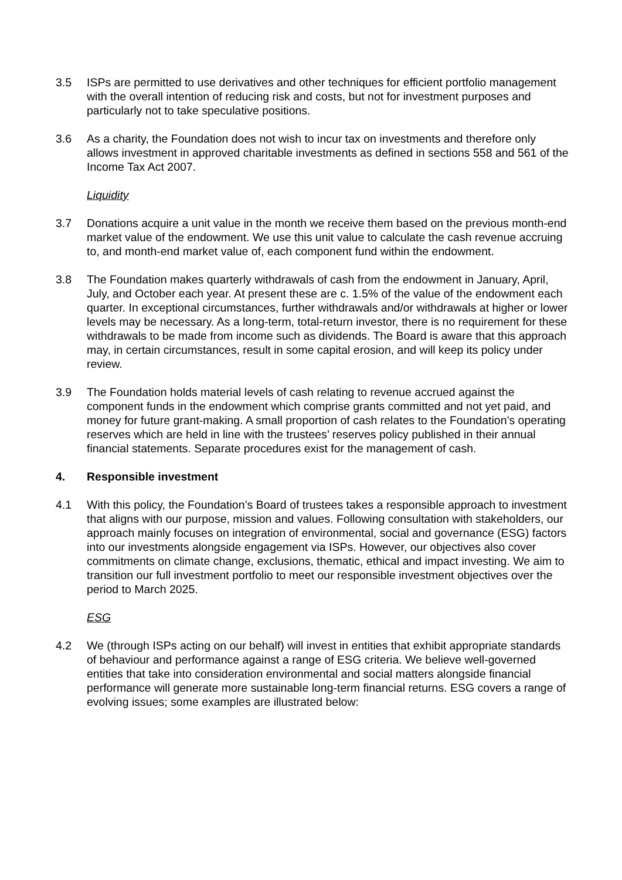3.5 ISPs are permitted to use derivatives and other techniques for efficient portfolio management with the overall intention of reducing risk and costs, but not for investment purposes and particularly not to take speculative positions.
3.6 As a charity, the Foundation does not wish to incur tax on investments and therefore only allows investment in approved charitable investments as defined in sections 558 and 561 of the Income Tax Act 2007.
Liquidity
3.7 Donations acquire a unit value in the month we receive them based on the previous month-end market value of the endowment. We use this unit value to calculate the cash revenue accruing to, and month-end market value of, each component fund within the endowment.
3.8 The Foundation makes quarterly withdrawals of cash from the endowment in January, April, July, and October each year. At present these are c. 1.5% of the value of the endowment each quarter. In exceptional circumstances, further withdrawals and/or withdrawals at higher or lower levels may be necessary. As a long-term, total-return investor, there is no requirement for these withdrawals to be made from income such as dividends. The Board is aware that this approach may, in certain circumstances, result in some capital erosion, and will keep its policy under review.
3.9 The Foundation holds material levels of cash relating to revenue accrued against the component funds in the endowment which comprise grants committed and not yet paid, and money for future grant-making. A small proportion of cash relates to the Foundation’s operating reserves which are held in line with the trustees’ reserves policy published in their annual financial statements. Separate procedures exist for the management of cash.
4. Responsible investment
4.1 With this policy, the Foundation’s Board of trustees takes a responsible approach to investment that aligns with our purpose, mission and values. Following consultation with stakeholders, our approach mainly focuses on integration of environmental, social and governance (ESG) factors into our investments alongside engagement via ISPs. However, our objectives also cover commitments on climate change, exclusions, thematic, ethical and impact investing. We aim to transition our full investment portfolio to meet our responsible investment objectives over the period to March 2025.
ESG
4.2 We (through ISPs acting on our behalf) will invest in entities that exhibit appropriate standards of behaviour and performance against a range of ESG criteria. We believe well-governed entities that take into consideration environmental and social matters alongside financial performance will generate more sustainable long-term financial returns. ESG covers a range of evolving issues; some examples are illustrated below: